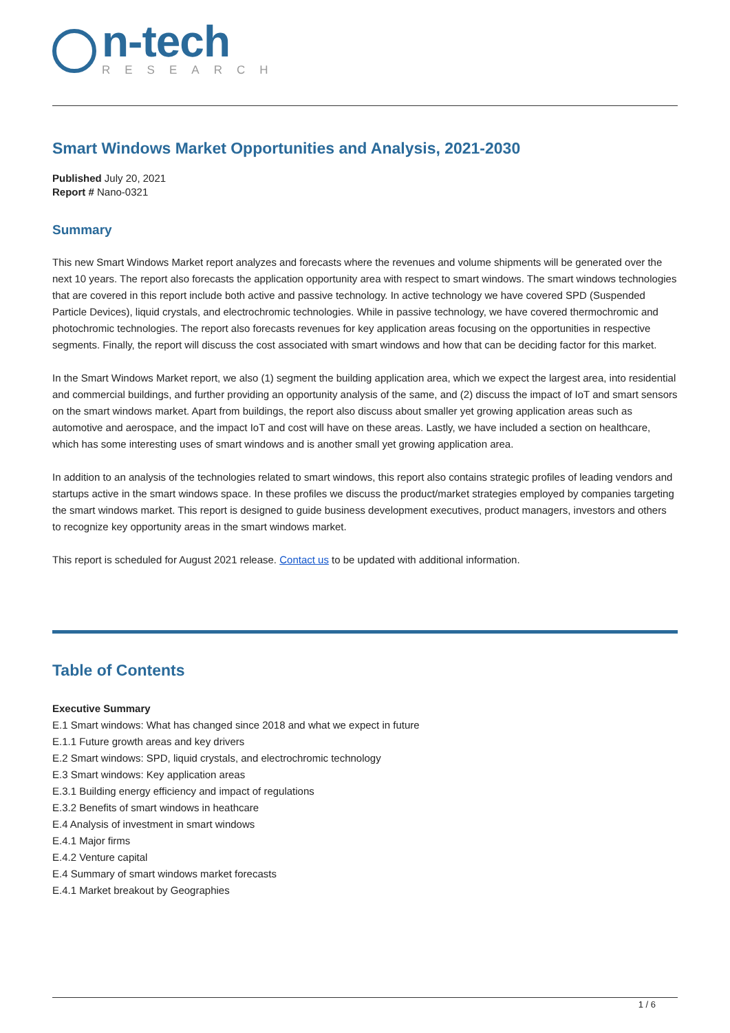n-tech
RESEARCH
Smart Windows Market Opportunities and Analysis, 2021-2030
Published July 20, 2021
Report # Nano-0321
Summary
This new Smart Windows Market report analyzes and forecasts where the revenues and volume shipments will be generated over the next 10 years. The report also forecasts the application opportunity area with respect to smart windows. The smart windows technologies that are covered in this report include both active and passive technology. In active technology we have covered SPD (Suspended Particle Devices), liquid crystals, and electrochromic technologies. While in passive technology, we have covered thermochromic and photochromic technologies. The report also forecasts revenues for key application areas focusing on the opportunities in respective segments. Finally, the report will discuss the cost associated with smart windows and how that can be deciding factor for this market.
In the Smart Windows Market report, we also (1) segment the building application area, which we expect the largest area, into residential and commercial buildings, and further providing an opportunity analysis of the same, and (2) discuss the impact of IoT and smart sensors on the smart windows market. Apart from buildings, the report also discuss about smaller yet growing application areas such as automotive and aerospace, and the impact IoT and cost will have on these areas. Lastly, we have included a section on healthcare, which has some interesting uses of smart windows and is another small yet growing application area.
In addition to an analysis of the technologies related to smart windows, this report also contains strategic profiles of leading vendors and startups active in the smart windows space. In these profiles we discuss the product/market strategies employed by companies targeting the smart windows market. This report is designed to guide business development executives, product managers, investors and others to recognize key opportunity areas in the smart windows market.
This report is scheduled for August 2021 release. Contact us to be updated with additional information.
Table of Contents
Executive Summary
E.1 Smart windows: What has changed since 2018 and what we expect in future
E.1.1 Future growth areas and key drivers
E.2 Smart windows: SPD, liquid crystals, and electrochromic technology
E.3 Smart windows: Key application areas
E.3.1 Building energy efficiency and impact of regulations
E.3.2 Benefits of smart windows in heathcare
E.4 Analysis of investment in smart windows
E.4.1 Major firms
E.4.2 Venture capital
E.4 Summary of smart windows market forecasts
E.4.1 Market breakout by Geographies
1 / 6